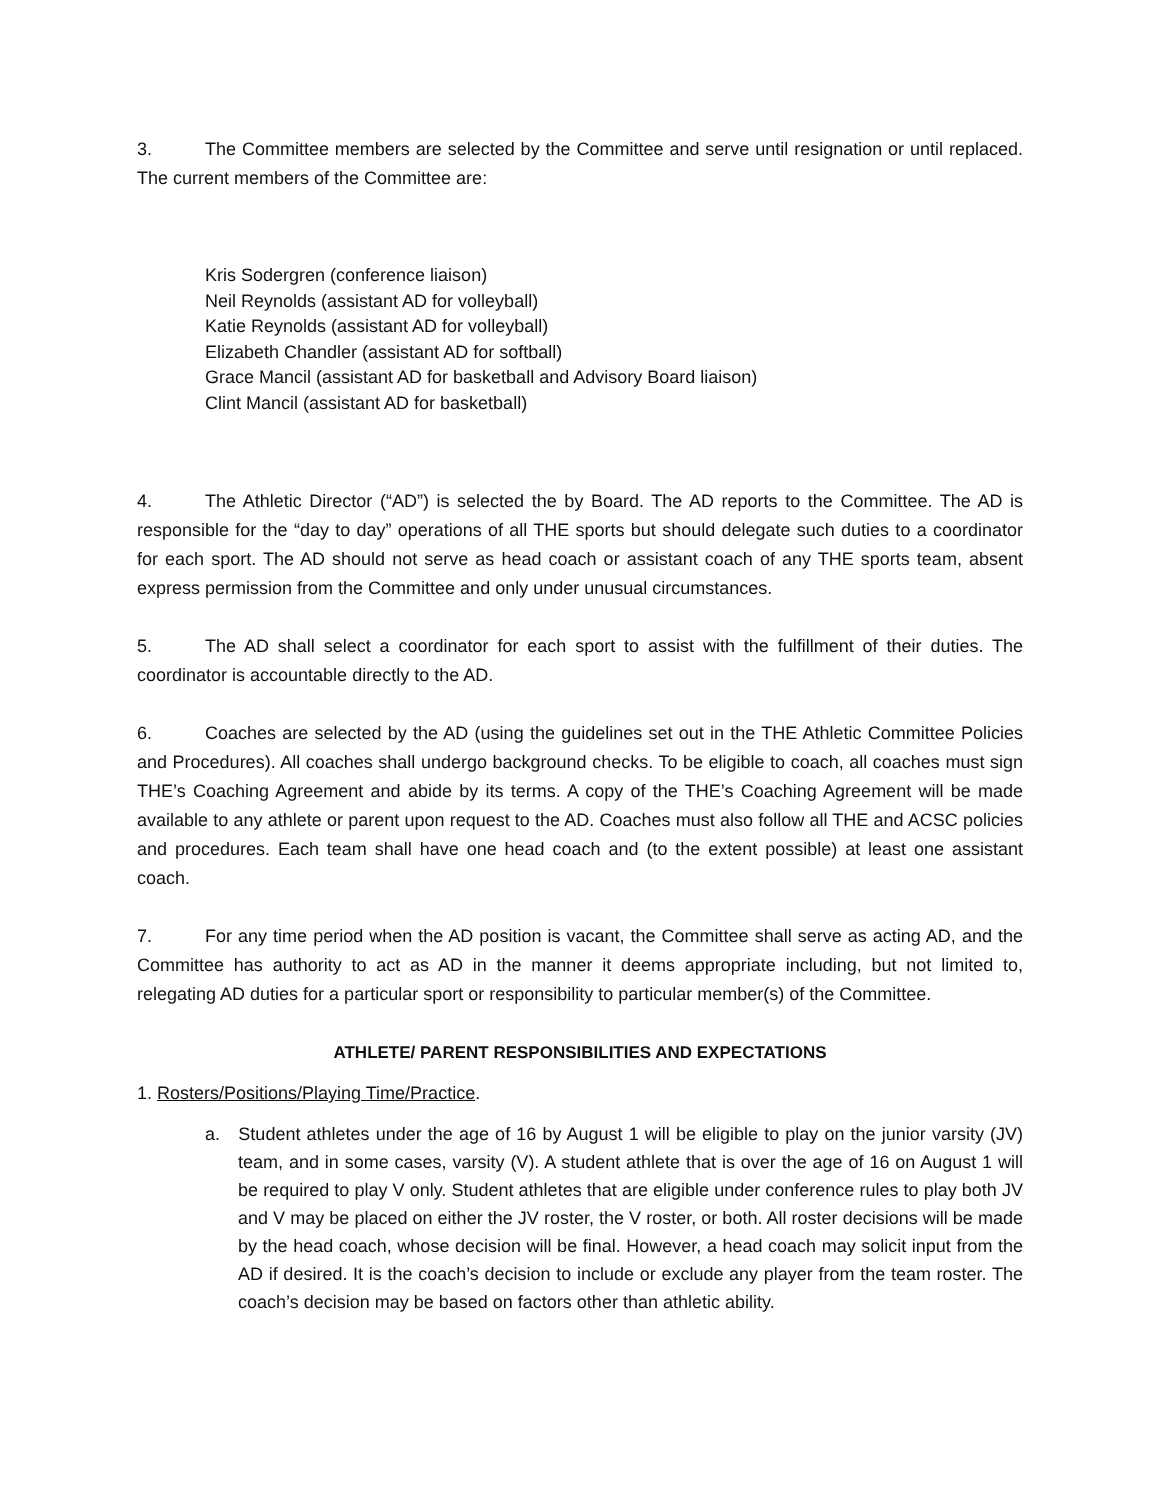3. The Committee members are selected by the Committee and serve until resignation or until replaced. The current members of the Committee are:
Kris Sodergren (conference liaison)
Neil Reynolds (assistant AD for volleyball)
Katie Reynolds (assistant AD for volleyball)
Elizabeth Chandler (assistant AD for softball)
Grace Mancil (assistant AD for basketball and Advisory Board liaison)
Clint Mancil (assistant AD for basketball)
4. The Athletic Director (“AD”) is selected the by Board. The AD reports to the Committee. The AD is responsible for the “day to day” operations of all THE sports but should delegate such duties to a coordinator for each sport. The AD should not serve as head coach or assistant coach of any THE sports team, absent express permission from the Committee and only under unusual circumstances.
5. The AD shall select a coordinator for each sport to assist with the fulfillment of their duties. The coordinator is accountable directly to the AD.
6. Coaches are selected by the AD (using the guidelines set out in the THE Athletic Committee Policies and Procedures). All coaches shall undergo background checks. To be eligible to coach, all coaches must sign THE’s Coaching Agreement and abide by its terms. A copy of the THE’s Coaching Agreement will be made available to any athlete or parent upon request to the AD. Coaches must also follow all THE and ACSC policies and procedures. Each team shall have one head coach and (to the extent possible) at least one assistant coach.
7. For any time period when the AD position is vacant, the Committee shall serve as acting AD, and the Committee has authority to act as AD in the manner it deems appropriate including, but not limited to, relegating AD duties for a particular sport or responsibility to particular member(s) of the Committee.
ATHLETE/ PARENT RESPONSIBILITIES AND EXPECTATIONS
1. Rosters/Positions/Playing Time/Practice.
a. Student athletes under the age of 16 by August 1 will be eligible to play on the junior varsity (JV) team, and in some cases, varsity (V). A student athlete that is over the age of 16 on August 1 will be required to play V only. Student athletes that are eligible under conference rules to play both JV and V may be placed on either the JV roster, the V roster, or both. All roster decisions will be made by the head coach, whose decision will be final. However, a head coach may solicit input from the AD if desired. It is the coach’s decision to include or exclude any player from the team roster. The coach’s decision may be based on factors other than athletic ability.